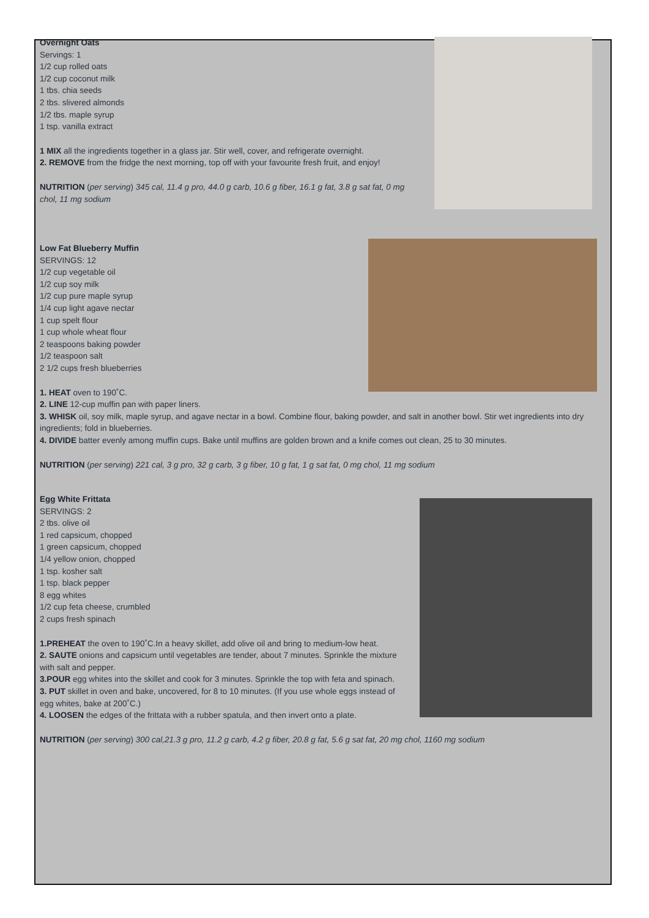Overnight Oats
Servings: 1
1/2 cup rolled oats
1/2 cup coconut milk
1 tbs. chia seeds
2 tbs. slivered almonds
1/2 tbs. maple syrup
1 tsp. vanilla extract
1 MIX all the ingredients together in a glass jar. Stir well, cover, and refrigerate overnight.
2. REMOVE from the fridge the next morning, top off with your favourite fresh fruit, and enjoy!
NUTRITION (per serving) 345 cal, 11.4 g pro, 44.0 g carb, 10.6 g fiber, 16.1 g fat, 3.8 g sat fat, 0 mg chol, 11 mg sodium
Low Fat Blueberry Muffin
SERVINGS: 12
1/2 cup vegetable oil
1/2 cup soy milk
1/2 cup pure maple syrup
1/4 cup light agave nectar
1 cup spelt flour
1 cup whole wheat flour
2 teaspoons baking powder
1/2 teaspoon salt
2 1/2 cups fresh blueberries
1. HEAT oven to 190˚C.
2. LINE 12-cup muffin pan with paper liners.
3. WHISK oil, soy milk, maple syrup, and agave nectar in a bowl. Combine flour, baking powder, and salt in another bowl. Stir wet ingredients into dry ingredients; fold in blueberries.
4. DIVIDE batter evenly among muffin cups. Bake until muffins are golden brown and a knife comes out clean, 25 to 30 minutes.
NUTRITION (per serving) 221 cal, 3 g pro, 32 g carb, 3 g fiber, 10 g fat, 1 g sat fat, 0 mg chol, 11 mg sodium
Egg White Frittata
SERVINGS: 2
2 tbs. olive oil
1 red capsicum, chopped
1 green capsicum, chopped
1/4 yellow onion, chopped
1 tsp. kosher salt
1 tsp. black pepper
8 egg whites
1/2 cup feta cheese, crumbled
2 cups fresh spinach
1.PREHEAT the oven to 190˚C.In a heavy skillet, add olive oil and bring to medium-low heat.
2. SAUTE onions and capsicum until vegetables are tender, about 7 minutes. Sprinkle the mixture with salt and pepper.
3.POUR egg whites into the skillet and cook for 3 minutes. Sprinkle the top with feta and spinach.
3. PUT skillet in oven and bake, uncovered, for 8 to 10 minutes. (If you use whole eggs instead of egg whites, bake at 200˚C.)
4. LOOSEN the edges of the frittata with a rubber spatula, and then invert onto a plate.
NUTRITION (per serving) 300 cal,21.3 g pro, 11.2 g carb, 4.2 g fiber, 20.8 g fat, 5.6 g sat fat, 20 mg chol, 1160 mg sodium